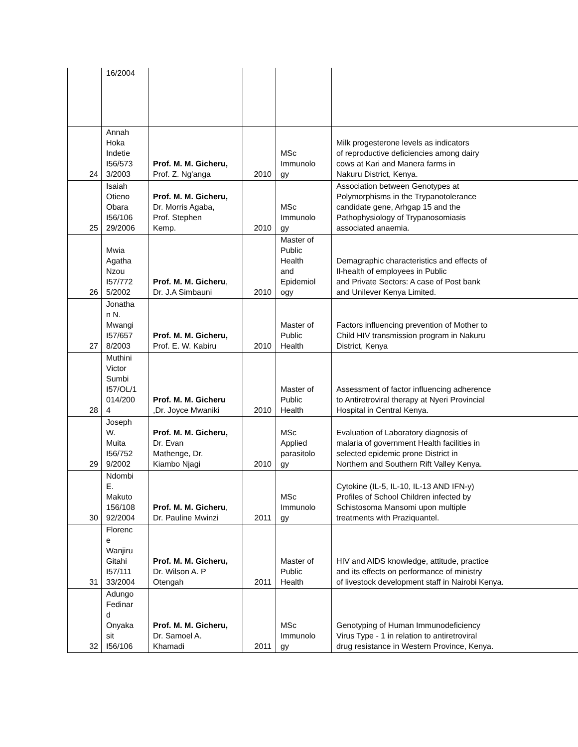| | 16/2004 | | | | |
| 24 | Annah Hoka Indetie I56/573 3/2003 | Prof. M. M. Gicheru, Prof. Z. Ng'anga | 2010 | MSc Immunolo gy | Milk progesterone levels as indicators of reproductive deficiencies among dairy cows at Kari and Manera farms in Nakuru District, Kenya. |
| 25 | Isaiah Otieno Obara I56/106 29/2006 | Prof. M. M. Gicheru, Dr. Morris Agaba, Prof. Stephen Kemp. | 2010 | MSc Immunolo gy | Association between Genotypes at Polymorphisms in the Trypanotolerance candidate gene, Arhgap 15 and the Pathophysiology of Trypanosomiasis associated anaemia. |
| 26 | Mwia Agatha Nzou I57/772 5/2002 | Prof. M. M. Gicheru , Dr. J.A Simbauni | 2010 | Master of Public Health and Epidemiol ogy | Demagraphic characteristics and effects of Il-health of employees in Public and Private Sectors: A case of Post bank and Unilever Kenya Limited. |
| 27 | Jonatha n N. Mwangi I57/657 8/2003 | Prof. M. M. Gicheru, Prof. E. W. Kabiru | 2010 | Master of Public Health | Factors influencing prevention of Mother to Child HIV transmission program in Nakuru District, Kenya |
| 28 | Muthini Victor Sumbi I57/OL/1 014/200 4 | Prof. M. M. Gicheru ,Dr. Joyce Mwaniki | 2010 | Master of Public Health | Assessment of factor influencing adherence to Antiretroviral therapy at Nyeri Provincial Hospital in Central Kenya. |
| 29 | Joseph W. Muita I56/752 9/2002 | Prof. M. M. Gicheru, Dr. Evan Mathenge, Dr. Kiambo Njagi | 2010 | MSc Applied parasitolo gy | Evaluation of Laboratory diagnosis of malaria of government Health facilities in selected epidemic prone District in Northern and Southern Rift Valley Kenya. |
| 30 | Ndombi E. Makuto 156/108 92/2004 | Prof. M. M. Gicheru , Dr. Pauline Mwinzi | 2011 | MSc Immunolo gy | Cytokine (IL-5, IL-10, IL-13 AND IFN-y) Profiles of School Children infected by Schistosoma Mansomi upon multiple treatments with Praziquantel. |
| 31 | Florenc e Wanjiru Gitahi I57/111 33/2004 | Prof. M. M. Gicheru, Dr. Wilson A. P Otengah | 2011 | Master of Public Health | HIV and AIDS knowledge, attitude, practice and its effects on performance of ministry of livestock development staff in Nairobi Kenya. |
| 32 | Adungo Fedinar d Onyaka sit I56/106 | Prof. M. M. Gicheru, Dr. Samoel A. Khamadi | 2011 | MSc Immunolo gy | Genotyping of Human Immunodeficiency Virus Type - 1 in relation to antiretroviral drug resistance in Western Province, Kenya. |